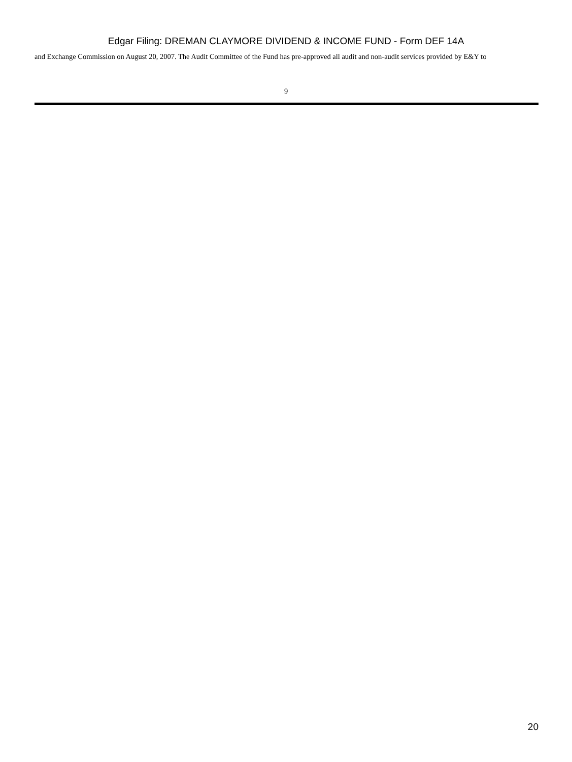Edgar Filing: DREMAN CLAYMORE DIVIDEND & INCOME FUND - Form DEF 14A
and Exchange Commission on August 20, 2007. The Audit Committee of the Fund has pre-approved all audit and non-audit services provided by E&Y to
9
20